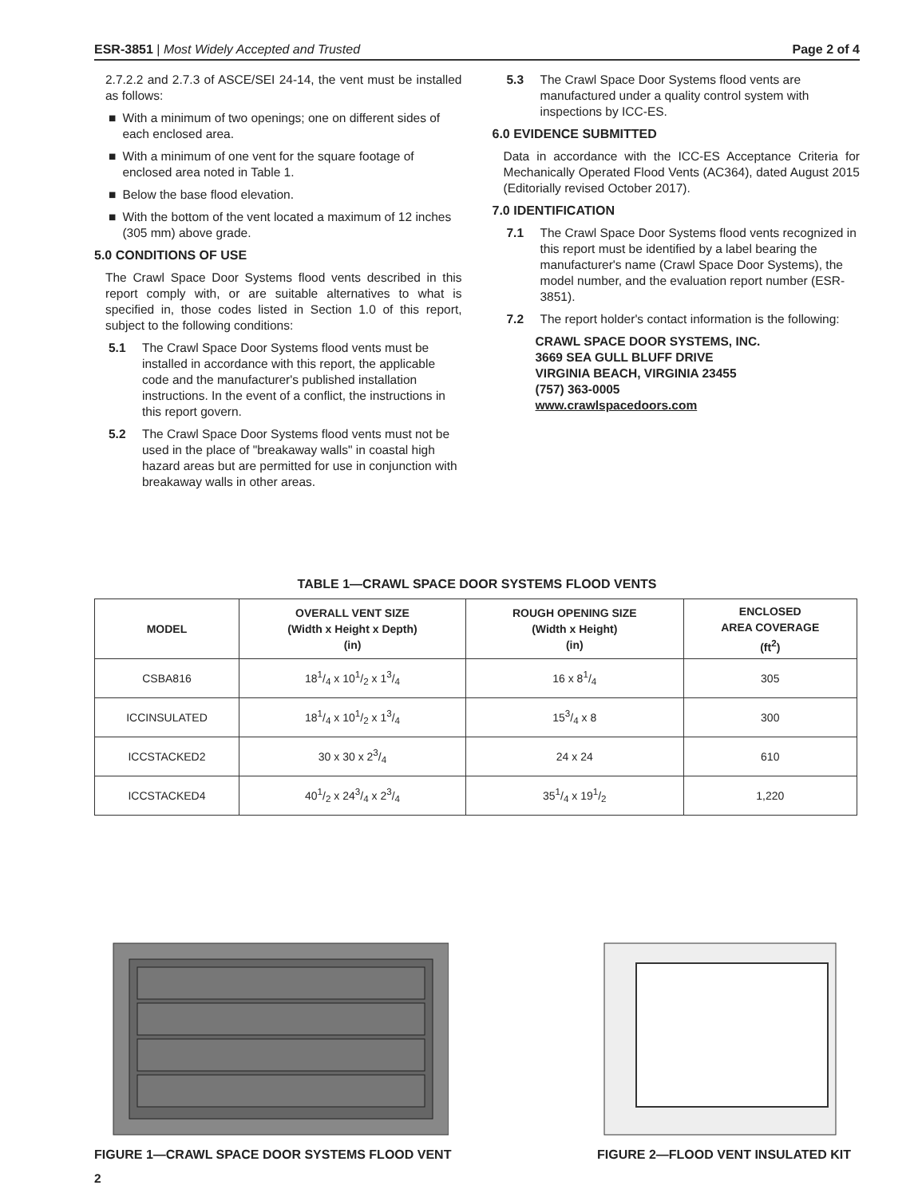ESR-3851 | Most Widely Accepted and Trusted Page 2 of 4
2.7.2.2 and 2.7.3 of ASCE/SEI 24-14, the vent must be installed as follows:
■ With a minimum of two openings; one on different sides of each enclosed area.
■ With a minimum of one vent for the square footage of enclosed area noted in Table 1.
■ Below the base flood elevation.
■ With the bottom of the vent located a maximum of 12 inches (305 mm) above grade.
5.0 CONDITIONS OF USE
The Crawl Space Door Systems flood vents described in this report comply with, or are suitable alternatives to what is specified in, those codes listed in Section 1.0 of this report, subject to the following conditions:
5.1 The Crawl Space Door Systems flood vents must be installed in accordance with this report, the applicable code and the manufacturer's published installation instructions. In the event of a conflict, the instructions in this report govern.
5.2 The Crawl Space Door Systems flood vents must not be used in the place of "breakaway walls" in coastal high hazard areas but are permitted for use in conjunction with breakaway walls in other areas.
5.3 The Crawl Space Door Systems flood vents are manufactured under a quality control system with inspections by ICC-ES.
6.0 EVIDENCE SUBMITTED
Data in accordance with the ICC-ES Acceptance Criteria for Mechanically Operated Flood Vents (AC364), dated August 2015 (Editorially revised October 2017).
7.0 IDENTIFICATION
7.1 The Crawl Space Door Systems flood vents recognized in this report must be identified by a label bearing the manufacturer's name (Crawl Space Door Systems), the model number, and the evaluation report number (ESR-3851).
7.2 The report holder's contact information is the following:
CRAWL SPACE DOOR SYSTEMS, INC.
3669 SEA GULL BLUFF DRIVE
VIRGINIA BEACH, VIRGINIA 23455
(757) 363-0005
www.crawlspacedoors.com
TABLE 1—CRAWL SPACE DOOR SYSTEMS FLOOD VENTS
| MODEL | OVERALL VENT SIZE (Width x Height x Depth) (in) | ROUGH OPENING SIZE (Width x Height) (in) | ENCLOSED AREA COVERAGE (ft<sup>2</sup>) |
| --- | --- | --- | --- |
| CSBA816 | 181/4 x 101/2 x 13/4 | 16 x 81/4 | 305 |
| ICCINSULATED | 181/4 x 101/2 x 13/4 | 153/4 x 8 | 300 |
| ICCSTACKED2 | 30 x 30 x 23/4 | 24 x 24 | 610 |
| ICCSTACKED4 | 401/2 x 243/4 x 23/4 | 351/4 x 191/2 | 1,220 |
FIGURE 1—CRAWL SPACE DOOR SYSTEMS FLOOD VENT
FIGURE 2—FLOOD VENT INSULATED KIT
2